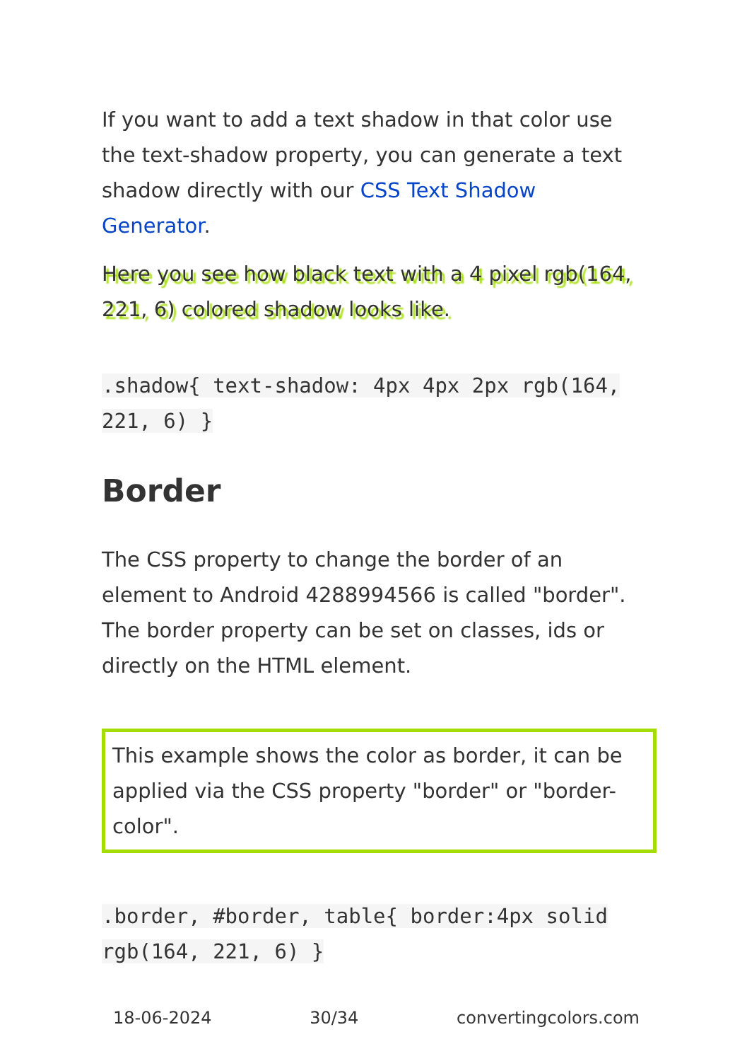If you want to add a text shadow in that color use the text-shadow property, you can generate a text shadow directly with our CSS Text Shadow Generator.
Here you see how black text with a 4 pixel rgb(164, 221, 6) colored shadow looks like.
.shadow{ text-shadow: 4px 4px 2px rgb(164, 221, 6) }
Border
The CSS property to change the border of an element to Android 4288994566 is called "border". The border property can be set on classes, ids or directly on the HTML element.
This example shows the color as border, it can be applied via the CSS property "border" or "border-color".
.border, #border, table{ border:4px solid rgb(164, 221, 6) }
18-06-2024 30/34 convertingcolors.com